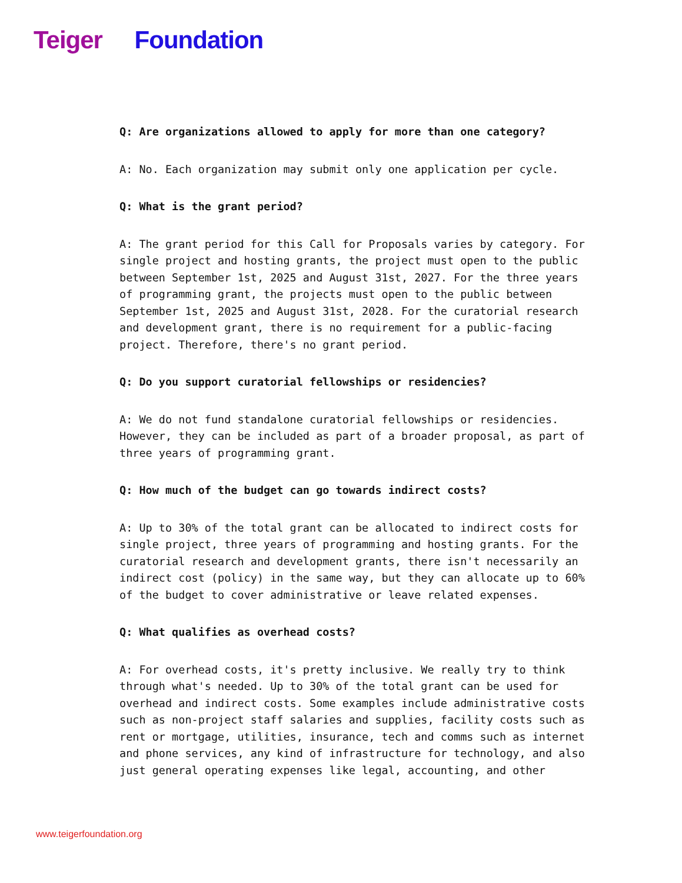Teiger Foundation
Q: Are organizations allowed to apply for more than one category?
A: No. Each organization may submit only one application per cycle.
Q: What is the grant period?
A: The grant period for this Call for Proposals varies by category. For single project and hosting grants, the project must open to the public between September 1st, 2025 and August 31st, 2027. For the three years of programming grant, the projects must open to the public between September 1st, 2025 and August 31st, 2028. For the curatorial research and development grant, there is no requirement for a public-facing project. Therefore, there's no grant period.
Q: Do you support curatorial fellowships or residencies?
A: We do not fund standalone curatorial fellowships or residencies. However, they can be included as part of a broader proposal, as part of three years of programming grant.
Q: How much of the budget can go towards indirect costs?
A: Up to 30% of the total grant can be allocated to indirect costs for single project, three years of programming and hosting grants. For the curatorial research and development grants, there isn't necessarily an indirect cost (policy) in the same way, but they can allocate up to 60% of the budget to cover administrative or leave related expenses.
Q: What qualifies as overhead costs?
A: For overhead costs, it's pretty inclusive. We really try to think through what's needed. Up to 30% of the total grant can be used for overhead and indirect costs. Some examples include administrative costs such as non-project staff salaries and supplies, facility costs such as rent or mortgage, utilities, insurance, tech and comms such as internet and phone services, any kind of infrastructure for technology, and also just general operating expenses like legal, accounting, and other
www.teigerfoundation.org